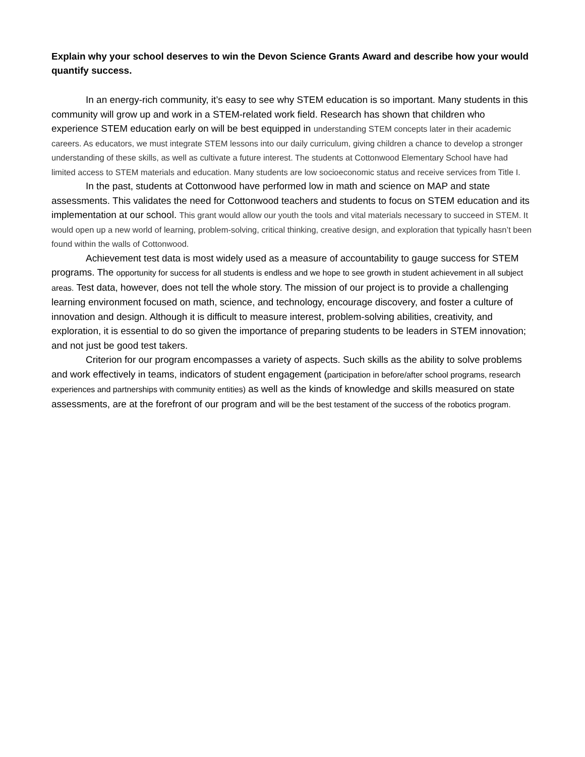Explain why your school deserves to win the Devon Science Grants Award and describe how your would quantify success.
In an energy-rich community, it’s easy to see why STEM education is so important. Many students in this community will grow up and work in a STEM-related work field. Research has shown that children who experience STEM education early on will be best equipped in understanding STEM concepts later in their academic careers. As educators, we must integrate STEM lessons into our daily curriculum, giving children a chance to develop a stronger understanding of these skills, as well as cultivate a future interest. The students at Cottonwood Elementary School have had limited access to STEM materials and education. Many students are low socioeconomic status and receive services from Title I.
In the past, students at Cottonwood have performed low in math and science on MAP and state assessments. This validates the need for Cottonwood teachers and students to focus on STEM education and its implementation at our school. This grant would allow our youth the tools and vital materials necessary to succeed in STEM. It would open up a new world of learning, problem-solving, critical thinking, creative design, and exploration that typically hasn’t been found within the walls of Cottonwood.
Achievement test data is most widely used as a measure of accountability to gauge success for STEM programs. The opportunity for success for all students is endless and we hope to see growth in student achievement in all subject areas. Test data, however, does not tell the whole story. The mission of our project is to provide a challenging learning environment focused on math, science, and technology, encourage discovery, and foster a culture of innovation and design. Although it is difficult to measure interest, problem-solving abilities, creativity, and exploration, it is essential to do so given the importance of preparing students to be leaders in STEM innovation; and not just be good test takers.
Criterion for our program encompasses a variety of aspects. Such skills as the ability to solve problems and work effectively in teams, indicators of student engagement (participation in before/after school programs, research experiences and partnerships with community entities) as well as the kinds of knowledge and skills measured on state assessments, are at the forefront of our program and will be the best testament of the success of the robotics program.